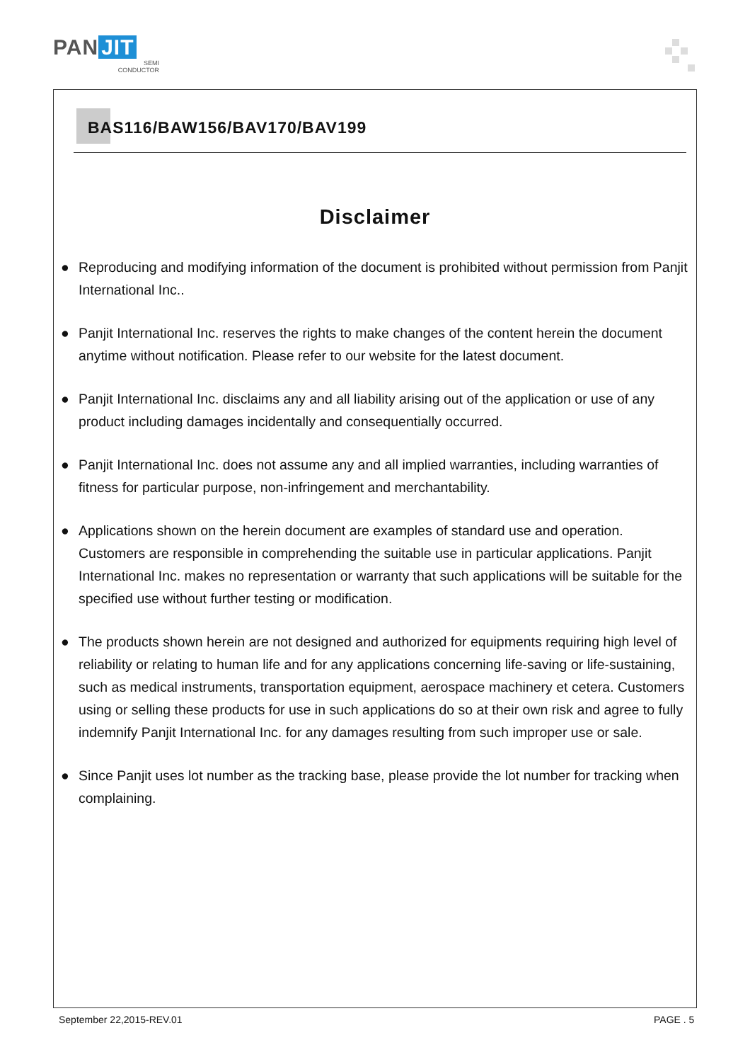PAN JIT
SEMI
CONDUCTOR
BAS116/BAW156/BAV170/BAV199
Disclaimer
● Reproducing and modifying information of the document is prohibited without permission from Panjit International Inc..
● Panjit International Inc. reserves the rights to make changes of the content herein the document anytime without notification. Please refer to our website for the latest document.
● Panjit International Inc. disclaims any and all liability arising out of the application or use of any product including damages incidentally and consequentially occurred.
● Panjit International Inc. does not assume any and all implied warranties, including warranties of fitness for particular purpose, non-infringement and merchantability.
● Applications shown on the herein document are examples of standard use and operation. Customers are responsible in comprehending the suitable use in particular applications. Panjit International Inc. makes no representation or warranty that such applications will be suitable for the specified use without further testing or modification.
● The products shown herein are not designed and authorized for equipments requiring high level of reliability or relating to human life and for any applications concerning life-saving or life-sustaining, such as medical instruments, transportation equipment, aerospace machinery et cetera. Customers using or selling these products for use in such applications do so at their own risk and agree to fully indemnify Panjit International Inc. for any damages resulting from such improper use or sale.
● Since Panjit uses lot number as the tracking base, please provide the lot number for tracking when complaining.
September 22,2015-REV.01 PAGE . 5